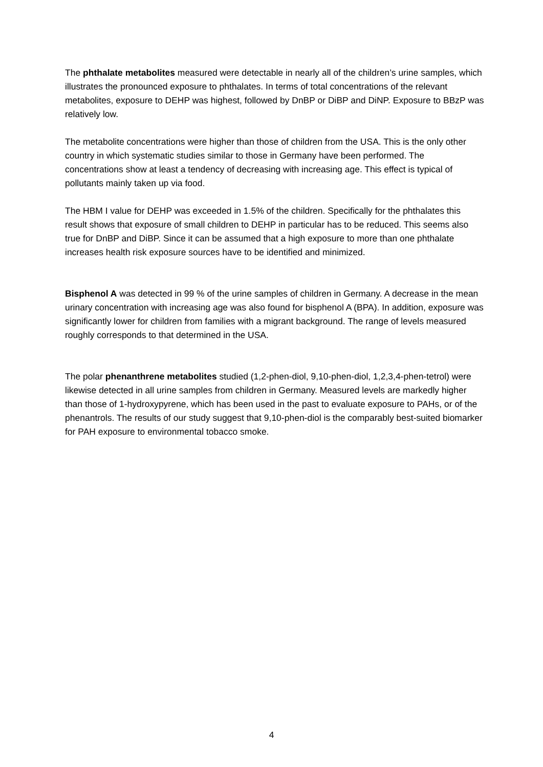The phthalate metabolites measured were detectable in nearly all of the children’s urine samples, which illustrates the pronounced exposure to phthalates. In terms of total concentrations of the relevant metabolites, exposure to DEHP was highest, followed by DnBP or DiBP and DiNP. Exposure to BBzP was relatively low.
The metabolite concentrations were higher than those of children from the USA. This is the only other country in which systematic studies similar to those in Germany have been performed. The concentrations show at least a tendency of decreasing with increasing age. This effect is typical of pollutants mainly taken up via food.
The HBM I value for DEHP was exceeded in 1.5% of the children. Specifically for the phthalates this result shows that exposure of small children to DEHP in particular has to be reduced. This seems also true for DnBP and DiBP. Since it can be assumed that a high exposure to more than one phthalate increases health risk exposure sources have to be identified and minimized.
Bisphenol A was detected in 99 % of the urine samples of children in Germany. A decrease in the mean urinary concentration with increasing age was also found for bisphenol A (BPA). In addition, exposure was significantly lower for children from families with a migrant background. The range of levels measured roughly corresponds to that determined in the USA.
The polar phenanthrene metabolites studied (1,2-phen-diol, 9,10-phen-diol, 1,2,3,4-phen-tetrol) were likewise detected in all urine samples from children in Germany. Measured levels are markedly higher than those of 1-hydroxypyrene, which has been used in the past to evaluate exposure to PAHs, or of the phenantrols. The results of our study suggest that 9,10-phen-diol is the comparably best-suited biomarker for PAH exposure to environmental tobacco smoke.
4